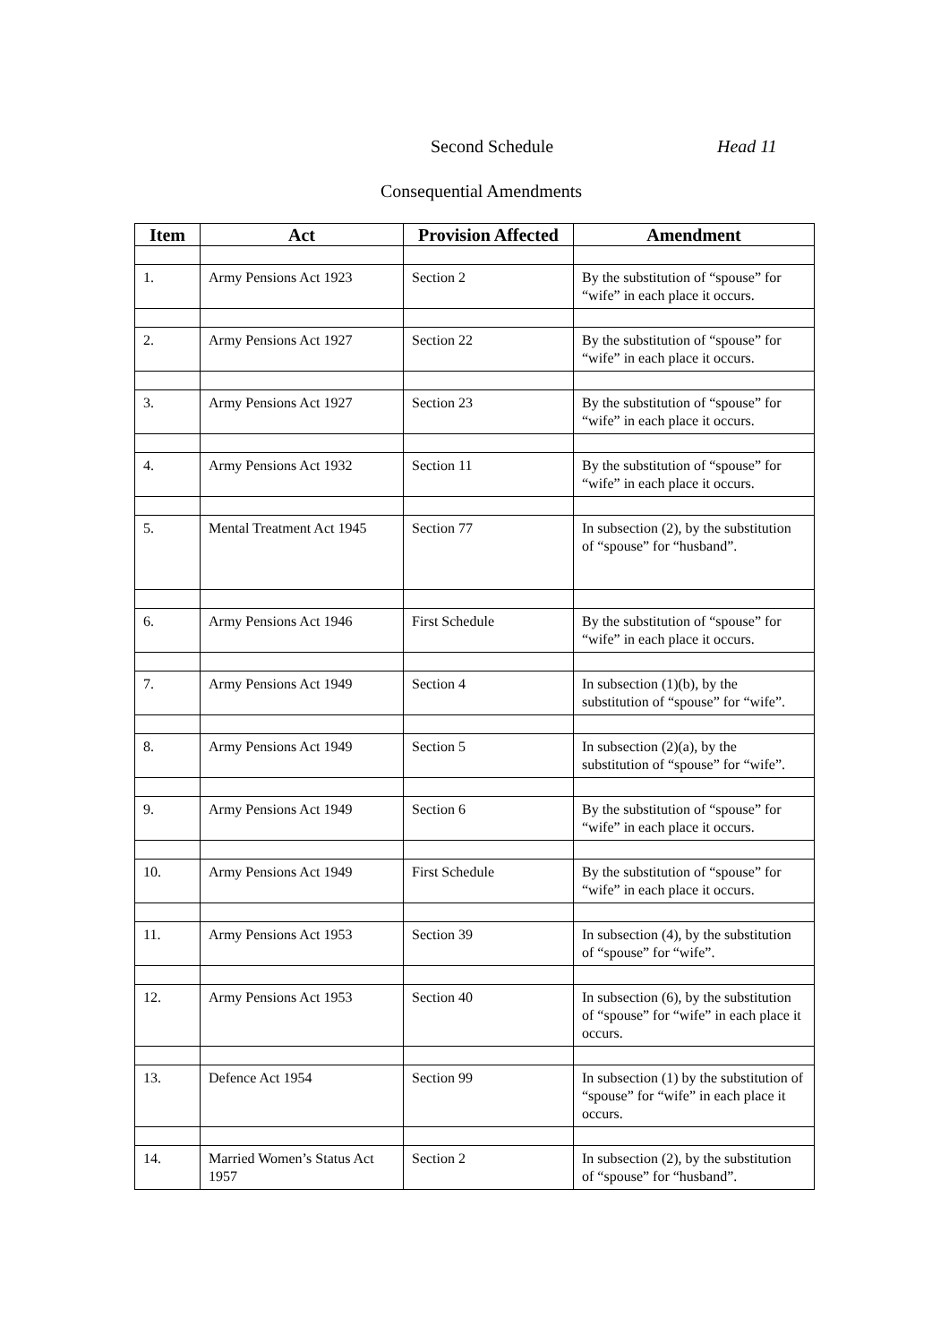Second Schedule Head 11
Consequential Amendments
| Item | Act | Provision Affected | Amendment |
| --- | --- | --- | --- |
| 1. | Army Pensions Act 1923 | Section 2 | By the substitution of “spouse” for “wife” in each place it occurs. |
| 2. | Army Pensions Act 1927 | Section 22 | By the substitution of “spouse” for “wife” in each place it occurs. |
| 3. | Army Pensions Act 1927 | Section 23 | By the substitution of “spouse” for “wife” in each place it occurs. |
| 4. | Army Pensions Act 1932 | Section 11 | By the substitution of “spouse” for “wife” in each place it occurs. |
| 5. | Mental Treatment Act 1945 | Section 77 | In subsection (2), by the substitution of “spouse” for “husband”. |
| 6. | Army Pensions Act 1946 | First Schedule | By the substitution of “spouse” for “wife” in each place it occurs. |
| 7. | Army Pensions Act 1949 | Section 4 | In subsection (1)(b), by the substitution of “spouse” for “wife”. |
| 8. | Army Pensions Act 1949 | Section 5 | In subsection (2)(a), by the substitution of “spouse” for “wife”. |
| 9. | Army Pensions Act 1949 | Section 6 | By the substitution of “spouse” for “wife” in each place it occurs. |
| 10. | Army Pensions Act 1949 | First Schedule | By the substitution of “spouse” for “wife” in each place it occurs. |
| 11. | Army Pensions Act 1953 | Section 39 | In subsection (4), by the substitution of “spouse” for “wife”. |
| 12. | Army Pensions Act 1953 | Section 40 | In subsection (6), by the substitution of “spouse” for “wife” in each place it occurs. |
| 13. | Defence Act 1954 | Section 99 | In subsection (1) by the substitution of “spouse” for “wife” in each place it occurs. |
| 14. | Married Women’s Status Act 1957 | Section 2 | In subsection (2), by the substitution of “spouse” for “husband”. |